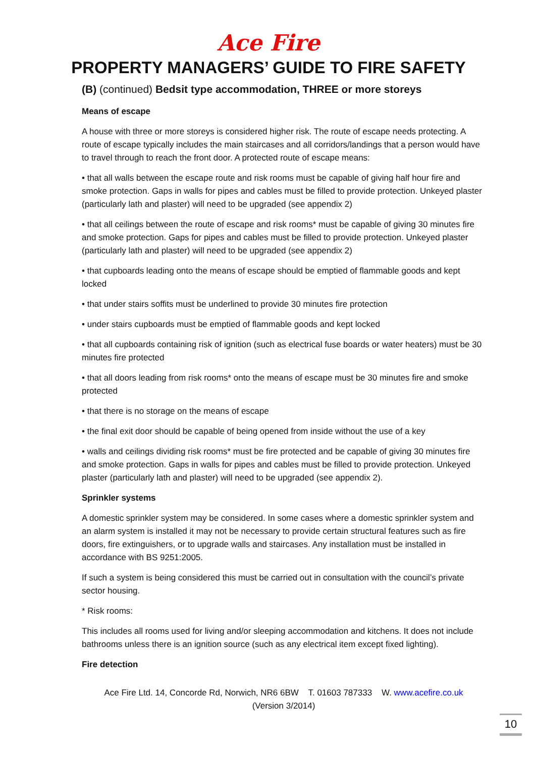Ace Fire
PROPERTY MANAGERS’ GUIDE TO FIRE SAFETY
(B) (continued) Bedsit type accommodation, THREE or more storeys
Means of escape
A house with three or more storeys is considered higher risk. The route of escape needs protecting. A route of escape typically includes the main staircases and all corridors/landings that a person would have to travel through to reach the front door. A protected route of escape means:
• that all walls between the escape route and risk rooms must be capable of giving half hour fire and smoke protection. Gaps in walls for pipes and cables must be filled to provide protection. Unkeyed plaster (particularly lath and plaster) will need to be upgraded (see appendix 2)
• that all ceilings between the route of escape and risk rooms* must be capable of giving 30 minutes fire and smoke protection. Gaps for pipes and cables must be filled to provide protection. Unkeyed plaster (particularly lath and plaster) will need to be upgraded (see appendix 2)
• that cupboards leading onto the means of escape should be emptied of flammable goods and kept locked
• that under stairs soffits must be underlined to provide 30 minutes fire protection
• under stairs cupboards must be emptied of flammable goods and kept locked
• that all cupboards containing risk of ignition (such as electrical fuse boards or water heaters) must be 30 minutes fire protected
• that all doors leading from risk rooms* onto the means of escape must be 30 minutes fire and smoke protected
• that there is no storage on the means of escape
• the final exit door should be capable of being opened from inside without the use of a key
• walls and ceilings dividing risk rooms* must be fire protected and be capable of giving 30 minutes fire and smoke protection. Gaps in walls for pipes and cables must be filled to provide protection. Unkeyed plaster (particularly lath and plaster) will need to be upgraded (see appendix 2).
Sprinkler systems
A domestic sprinkler system may be considered. In some cases where a domestic sprinkler system and an alarm system is installed it may not be necessary to provide certain structural features such as fire doors, fire extinguishers, or to upgrade walls and staircases. Any installation must be installed in accordance with BS 9251:2005.
If such a system is being considered this must be carried out in consultation with the council’s private sector housing.
* Risk rooms:
This includes all rooms used for living and/or sleeping accommodation and kitchens. It does not include bathrooms unless there is an ignition source (such as any electrical item except fixed lighting).
Fire detection
Ace Fire Ltd. 14, Concorde Rd, Norwich, NR6 6BW T. 01603 787333 W. www.acefire.co.uk
(Version 3/2014)
10